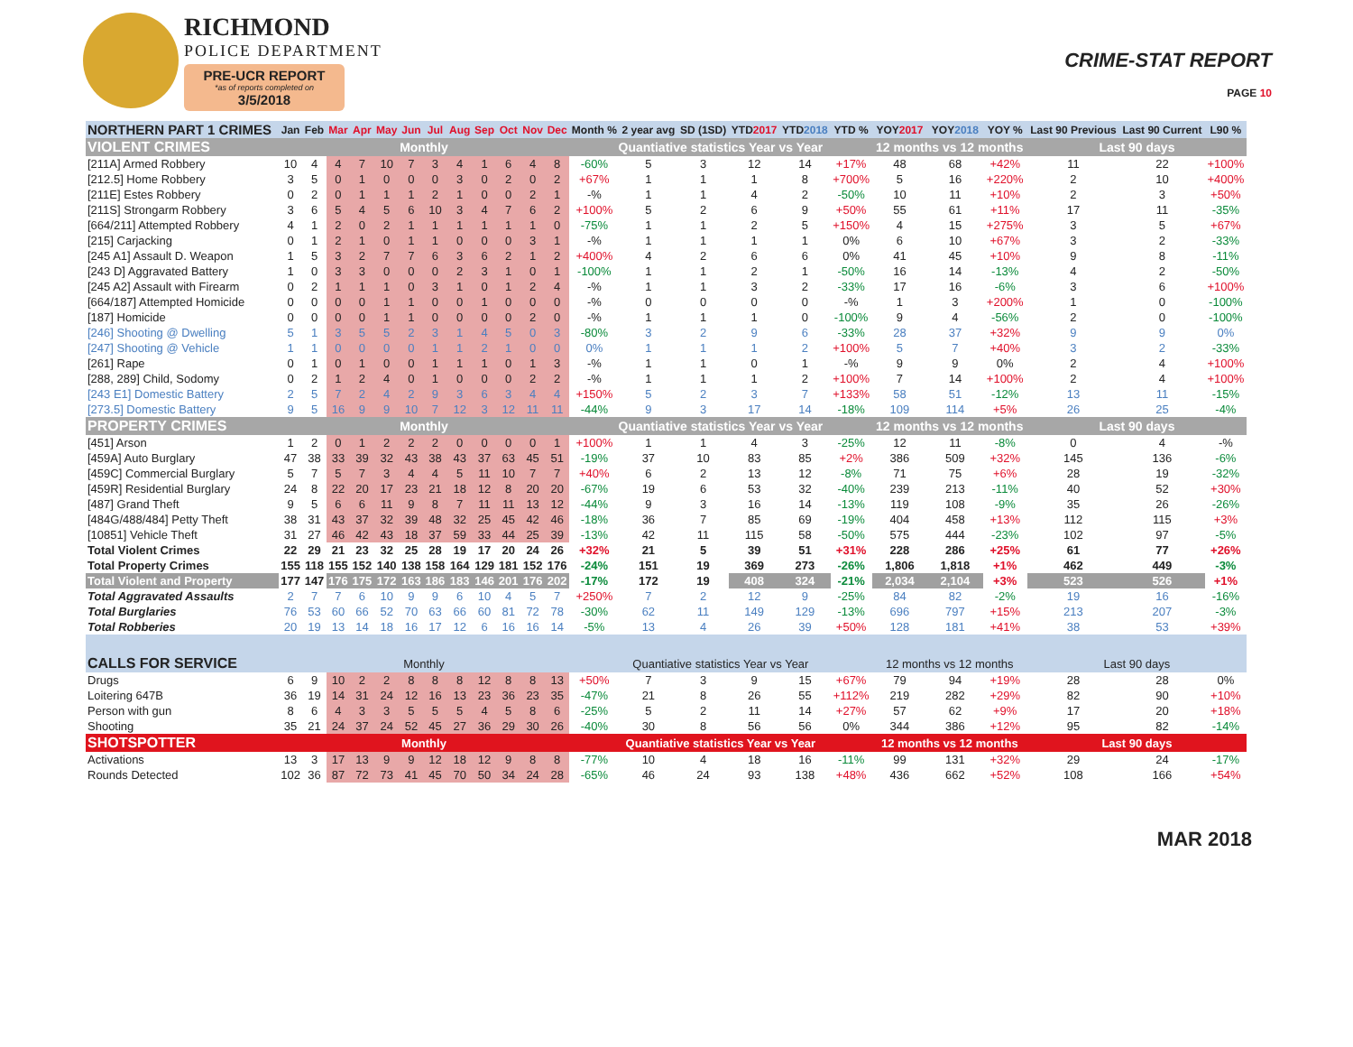RICHMOND
POLICE DEPARTMENT
PRE-UCR REPORT
*as of reports completed on
3/5/2018
CRIME-STAT REPORT
PAGE 10
| NORTHERN PART 1 CRIMES | Jan | Feb | Mar | Apr | May | Jun | Jul | Aug | Sep | Oct | Nov | Dec | Month % | 2 year avg | SD (1SD) | YTD 2017 | YTD 2018 | YTD % | YOY 2017 | YOY 2018 | YOY % | Last 90 Previous | Last 90 Current | L90 % |
| --- | --- | --- | --- | --- | --- | --- | --- | --- | --- | --- | --- | --- | --- | --- | --- | --- | --- | --- | --- | --- | --- | --- | --- | --- |
| VIOLENT CRIMES | Monthly | | | | | | | | | | | | Quantiative statistics Year vs Year | | | | | | 12 months vs 12 months | | | Last 90 days | | |
| [211A] Armed Robbery | 10 | 4 | 4 | 7 | 10 | 7 | 3 | 4 | 1 | 6 | 4 | 8 | -60% | 5 | 3 | 12 | 14 | +17% | 48 | 68 | +42% | 11 | 22 | +100% |
| [212.5] Home Robbery | 3 | 5 | 0 | 1 | 0 | 0 | 0 | 3 | 0 | 2 | 0 | 2 | +67% | 1 | 1 | 1 | 8 | +700% | 5 | 16 | +220% | 2 | 10 | +400% |
| [211E] Estes Robbery | 0 | 2 | 0 | 1 | 1 | 1 | 2 | 1 | 0 | 0 | 2 | 1 | -% | 1 | 1 | 4 | 2 | -50% | 10 | 11 | +10% | 2 | 3 | +50% |
| [211S] Strongarm Robbery | 3 | 6 | 5 | 4 | 5 | 6 | 10 | 3 | 4 | 7 | 6 | 2 | +100% | 5 | 2 | 6 | 9 | +50% | 55 | 61 | +11% | 17 | 11 | -35% |
| [664/211] Attempted Robbery | 4 | 1 | 2 | 0 | 2 | 1 | 1 | 1 | 1 | 1 | 1 | 0 | -75% | 1 | 1 | 2 | 5 | +150% | 4 | 15 | +275% | 3 | 5 | +67% |
| [215] Carjacking | 0 | 1 | 2 | 1 | 0 | 1 | 1 | 0 | 0 | 0 | 3 | 1 | -% | 1 | 1 | 1 | 1 | 0% | 6 | 10 | +67% | 3 | 2 | -33% |
| [245 A1] Assault D. Weapon | 1 | 5 | 3 | 2 | 7 | 7 | 6 | 3 | 6 | 2 | 1 | 2 | +400% | 4 | 2 | 6 | 6 | 0% | 41 | 45 | +10% | 9 | 8 | -11% |
| [243 D] Aggravated Battery | 1 | 0 | 3 | 3 | 0 | 0 | 0 | 2 | 3 | 1 | 0 | 1 | -100% | 1 | 1 | 2 | 1 | -50% | 16 | 14 | -13% | 4 | 2 | -50% |
| [245 A2] Assault with Firearm | 0 | 2 | 1 | 1 | 1 | 0 | 3 | 1 | 0 | 1 | 2 | 4 | -% | 1 | 1 | 3 | 2 | -33% | 17 | 16 | -6% | 3 | 6 | +100% |
| [664/187] Attempted Homicide | 0 | 0 | 0 | 0 | 1 | 1 | 0 | 0 | 1 | 0 | 0 | 0 | -% | 0 | 0 | 0 | 0 | -% | 1 | 3 | +200% | 1 | 0 | -100% |
| [187] Homicide | 0 | 0 | 0 | 0 | 1 | 1 | 0 | 0 | 0 | 0 | 2 | 0 | -% | 1 | 1 | 1 | 0 | -100% | 9 | 4 | -56% | 2 | 0 | -100% |
| [246] Shooting @ Dwelling | 5 | 1 | 3 | 5 | 5 | 2 | 3 | 1 | 4 | 5 | 0 | 3 | -80% | 3 | 2 | 9 | 6 | -33% | 28 | 37 | +32% | 9 | 9 | 0% |
| [247] Shooting @ Vehicle | 1 | 1 | 0 | 0 | 0 | 0 | 1 | 1 | 2 | 1 | 0 | 0 | 0% | 1 | 1 | 1 | 2 | +100% | 5 | 7 | +40% | 3 | 2 | -33% |
| [261] Rape | 0 | 1 | 0 | 1 | 0 | 0 | 1 | 1 | 1 | 0 | 1 | 3 | -% | 1 | 1 | 0 | 1 | -% | 9 | 9 | 0% | 2 | 4 | +100% |
| [288, 289] Child, Sodomy | 0 | 2 | 1 | 2 | 4 | 0 | 1 | 0 | 0 | 0 | 2 | 2 | -% | 1 | 1 | 1 | 2 | +100% | 7 | 14 | +100% | 2 | 4 | +100% |
| [243 E1] Domestic Battery | 2 | 5 | 7 | 2 | 4 | 2 | 9 | 3 | 6 | 3 | 4 | 4 | +150% | 5 | 2 | 3 | 7 | +133% | 58 | 51 | -12% | 13 | 11 | -15% |
| [273.5] Domestic Battery | 9 | 5 | 16 | 9 | 9 | 10 | 7 | 12 | 3 | 12 | 11 | 11 | -44% | 9 | 3 | 17 | 14 | -18% | 109 | 114 | +5% | 26 | 25 | -4% |
| PROPERTY CRIMES | Monthly | | | | | | | | | | | | Quantiative statistics Year vs Year | | | | | | 12 months vs 12 months | | | Last 90 days | | |
| [451] Arson | 1 | 2 | 0 | 1 | 2 | 2 | 2 | 0 | 0 | 0 | 0 | 1 | +100% | 1 | 1 | 4 | 3 | -25% | 12 | 11 | -8% | 0 | 4 | -% |
| [459A] Auto Burglary | 47 | 38 | 33 | 39 | 32 | 43 | 38 | 43 | 37 | 63 | 45 | 51 | -19% | 37 | 10 | 83 | 85 | +2% | 386 | 509 | +32% | 145 | 136 | -6% |
| [459C] Commercial Burglary | 5 | 7 | 5 | 7 | 3 | 4 | 4 | 5 | 11 | 10 | 7 | 7 | +40% | 6 | 2 | 13 | 12 | -8% | 71 | 75 | +6% | 28 | 19 | -32% |
| [459R] Residential Burglary | 24 | 8 | 22 | 20 | 17 | 23 | 21 | 18 | 12 | 8 | 20 | 20 | -67% | 19 | 6 | 53 | 32 | -40% | 239 | 213 | -11% | 40 | 52 | +30% |
| [487] Grand Theft | 9 | 5 | 6 | 6 | 11 | 9 | 8 | 7 | 11 | 11 | 13 | 12 | -44% | 9 | 3 | 16 | 14 | -13% | 119 | 108 | -9% | 35 | 26 | -26% |
| [484G/488/484] Petty Theft | 38 | 31 | 43 | 37 | 32 | 39 | 48 | 32 | 25 | 45 | 42 | 46 | -18% | 36 | 7 | 85 | 69 | -19% | 404 | 458 | +13% | 112 | 115 | +3% |
| [10851] Vehicle Theft | 31 | 27 | 46 | 42 | 43 | 18 | 37 | 59 | 33 | 44 | 25 | 39 | -13% | 42 | 11 | 115 | 58 | -50% | 575 | 444 | -23% | 102 | 97 | -5% |
| Total Violent Crimes | 22 | 29 | 21 | 23 | 32 | 25 | 28 | 19 | 17 | 20 | 24 | 26 | +32% | 21 | 5 | 39 | 51 | +31% | 228 | 286 | +25% | 61 | 77 | +26% |
| Total Property Crimes | 155 | 118 | 155 | 152 | 140 | 138 | 158 | 164 | 129 | 181 | 152 | 176 | -24% | 151 | 19 | 369 | 273 | -26% | 1,806 | 1,818 | +1% | 462 | 449 | -3% |
| Total Violent and Property | 177 | 147 | 176 | 175 | 172 | 163 | 186 | 183 | 146 | 201 | 176 | 202 | -17% | 172 | 19 | 408 | 324 | -21% | 2,034 | 2,104 | +3% | 523 | 526 | +1% |
| Total Aggravated Assaults | 2 | 7 | 7 | 6 | 10 | 9 | 9 | 6 | 10 | 4 | 5 | 7 | +250% | 7 | 2 | 12 | 9 | -25% | 84 | 82 | -2% | 19 | 16 | -16% |
| Total Burglaries | 76 | 53 | 60 | 66 | 52 | 70 | 63 | 66 | 60 | 81 | 72 | 78 | -30% | 62 | 11 | 149 | 129 | -13% | 696 | 797 | +15% | 213 | 207 | -3% |
| Total Robberies | 20 | 19 | 13 | 14 | 18 | 16 | 17 | 12 | 6 | 16 | 16 | 14 | -5% | 13 | 4 | 26 | 39 | +50% | 128 | 181 | +41% | 38 | 53 | +39% |
| CALLS FOR SERVICE | Monthly | | | | | | | | | | | | Quantiative statistics Year vs Year | | | | | | 12 months vs 12 months | | | Last 90 days | | |
| Drugs | 6 | 9 | 10 | 2 | 2 | 8 | 8 | 8 | 12 | 8 | 8 | 13 | +50% | 7 | 3 | 9 | 15 | +67% | 79 | 94 | +19% | 28 | 28 | 0% |
| Loitering 647B | 36 | 19 | 14 | 31 | 24 | 12 | 16 | 13 | 23 | 36 | 23 | 35 | -47% | 21 | 8 | 26 | 55 | +112% | 219 | 282 | +29% | 82 | 90 | +10% |
| Person with gun | 8 | 6 | 4 | 3 | 3 | 5 | 5 | 5 | 4 | 5 | 8 | 6 | -25% | 5 | 2 | 11 | 14 | +27% | 57 | 62 | +9% | 17 | 20 | +18% |
| Shooting | 35 | 21 | 24 | 37 | 24 | 52 | 45 | 27 | 36 | 29 | 30 | 26 | -40% | 30 | 8 | 56 | 56 | 0% | 344 | 386 | +12% | 95 | 82 | -14% |
| SHOTSPOTTER | Monthly | | | | | | | | | | | | Quantiative statistics Year vs Year | | | | | | 12 months vs 12 months | | | Last 90 days | | |
| Activations | 13 | 3 | 17 | 13 | 9 | 9 | 12 | 18 | 12 | 9 | 8 | 8 | -77% | 10 | 4 | 18 | 16 | -11% | 99 | 131 | +32% | 29 | 24 | -17% |
| Rounds Detected | 102 | 36 | 87 | 72 | 73 | 41 | 45 | 70 | 50 | 34 | 24 | 28 | -65% | 46 | 24 | 93 | 138 | +48% | 436 | 662 | +52% | 108 | 166 | +54% |
MAR 2018